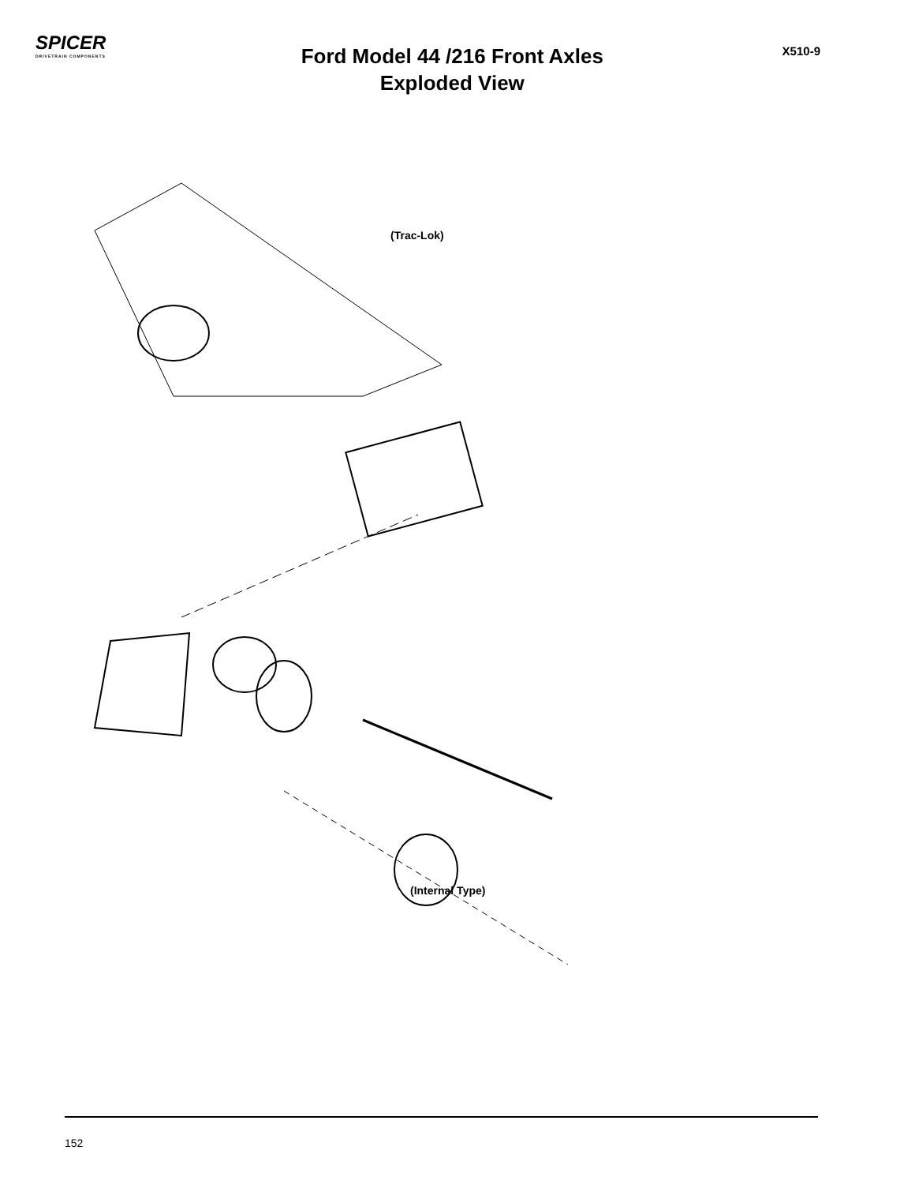SPICER
DRIVETRAIN COMPONENTS
Ford Model 44 /216 Front Axles
Exploded View
X510-9
(Trac-Lok)
(Internal Type)
1 2 3 4 5 6 7 8 9 10 11 12 13 14 15 16 17 18 19 20 21 22 23 24 25 26 27 28 29 30 31 32 33 34 35 36 37 38 39 40 41 42 43 44 45 46 47 48 49 50 51 52 53 54 55 56 57 58 59 60 61 62 63 64 65 66 67 68 69 70 71 72 73 74 75 76 77
152